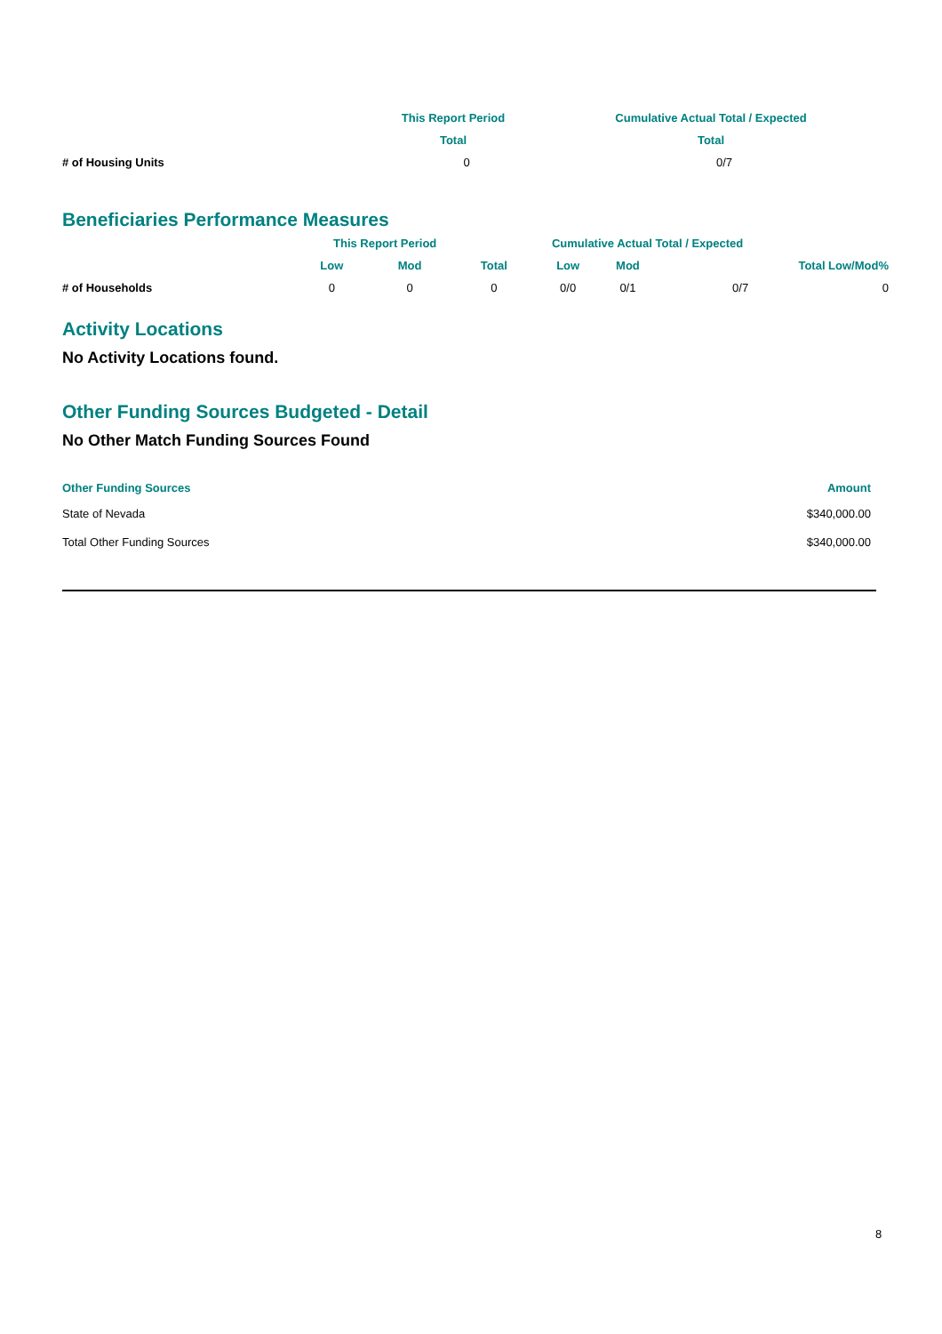| | This Report Period | Cumulative Actual Total / Expected |
| --- | --- | --- |
| | Total | Total |
| # of Housing Units | 0 | 0/7 |
Beneficiaries Performance Measures
| | This Report Period | | | Cumulative Actual Total / Expected | | | |
| --- | --- | --- | --- | --- | --- | --- | --- |
| | Low | Mod | Total | Low | Mod | Total Low/Mod% | |
| # of Households | 0 | 0 | 0 | 0/0 | 0/1 | 0/7 | 0 |
Activity Locations
No Activity Locations found.
Other Funding Sources Budgeted - Detail
No Other Match Funding Sources Found
| Other Funding Sources | Amount |
| --- | --- |
| State of Nevada | $340,000.00 |
| Total Other Funding Sources | $340,000.00 |
8